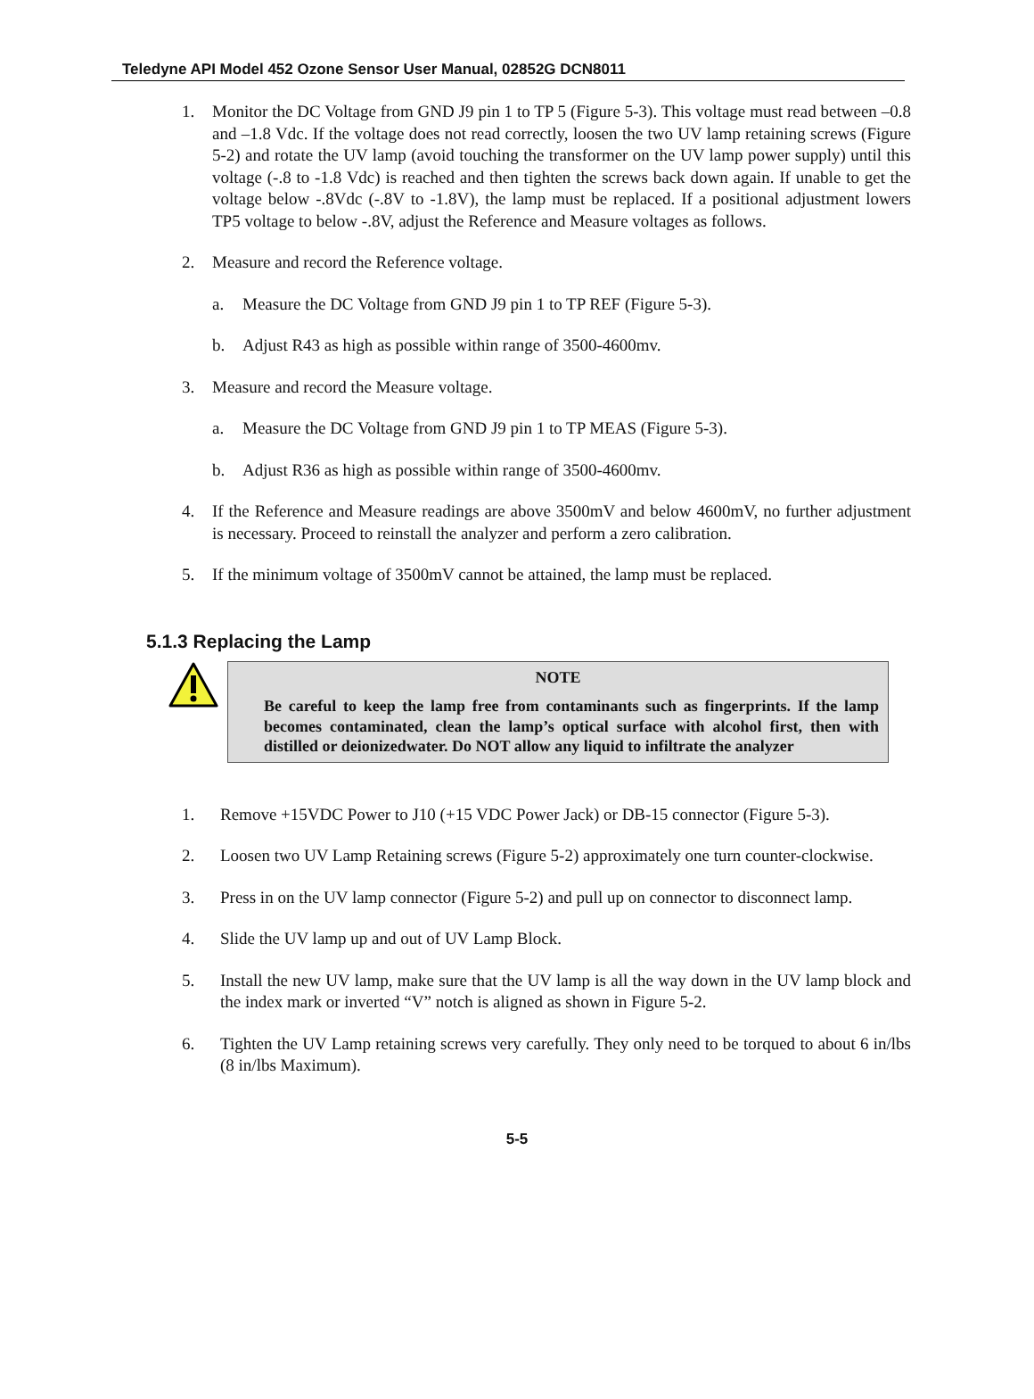Teledyne API Model 452 Ozone Sensor User Manual, 02852G DCN8011
1. Monitor the DC Voltage from GND J9 pin 1 to TP 5 (Figure 5-3). This voltage must read between –0.8 and –1.8 Vdc. If the voltage does not read correctly, loosen the two UV lamp retaining screws (Figure 5-2) and rotate the UV lamp (avoid touching the transformer on the UV lamp power supply) until this voltage (-.8 to -1.8 Vdc) is reached and then tighten the screws back down again. If unable to get the voltage below -.8Vdc (-.8V to -1.8V), the lamp must be replaced. If a positional adjustment lowers TP5 voltage to below -.8V, adjust the Reference and Measure voltages as follows.
2. Measure and record the Reference voltage.
a. Measure the DC Voltage from GND J9 pin 1 to TP REF (Figure 5-3).
b. Adjust R43 as high as possible within range of 3500-4600mv.
3. Measure and record the Measure voltage.
a. Measure the DC Voltage from GND J9 pin 1 to TP MEAS (Figure 5-3).
b. Adjust R36 as high as possible within range of 3500-4600mv.
4. If the Reference and Measure readings are above 3500mV and below 4600mV, no further adjustment is necessary. Proceed to reinstall the analyzer and perform a zero calibration.
5. If the minimum voltage of 3500mV cannot be attained, the lamp must be replaced.
5.1.3 Replacing the Lamp
NOTE
Be careful to keep the lamp free from contaminants such as fingerprints. If the lamp becomes contaminated, clean the lamp’s optical surface with alcohol first, then with distilled or deionizedwater. Do NOT allow any liquid to infiltrate the analyzer
1. Remove +15VDC Power to J10 (+15 VDC Power Jack) or DB-15 connector (Figure 5-3).
2. Loosen two UV Lamp Retaining screws (Figure 5-2) approximately one turn counter-clockwise.
3. Press in on the UV lamp connector (Figure 5-2) and pull up on connector to disconnect lamp.
4. Slide the UV lamp up and out of UV Lamp Block.
5. Install the new UV lamp, make sure that the UV lamp is all the way down in the UV lamp block and the index mark or inverted “V” notch is aligned as shown in Figure 5-2.
6. Tighten the UV Lamp retaining screws very carefully. They only need to be torqued to about 6 in/lbs (8 in/lbs Maximum).
5-5